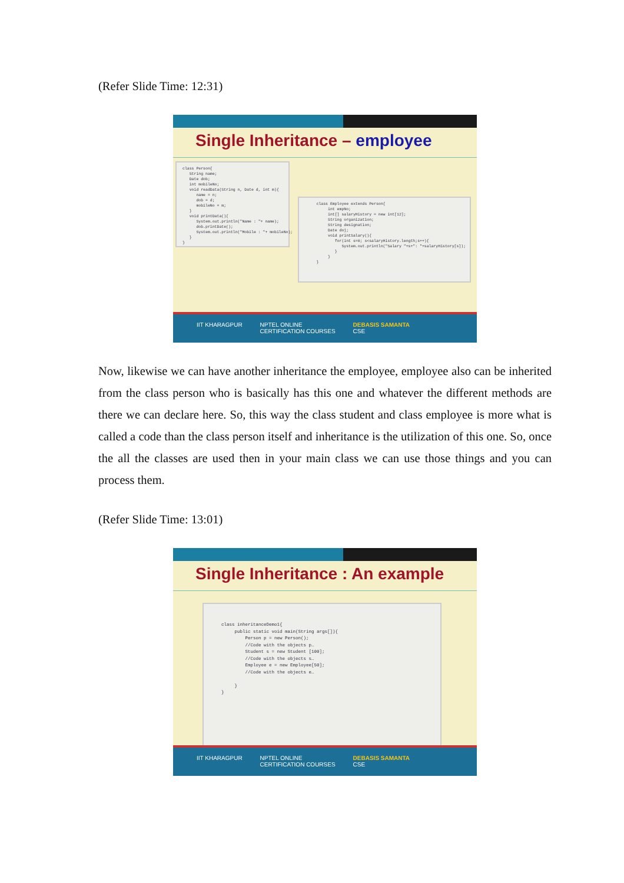(Refer Slide Time: 12:31)
Single Inheritance – employee
class Person{ String name; Date dob; int mobileNo; void readData(String n, Date d, int m){ name = n; dob = d; mobileNo = m; } void printData(){ System.out.println("Name : "+ name); dob.printDate(); System.out.println("Mobile : "+ mobileNo); } }
class Employee extends Person{ int empNo; int[] salaryHistory = new int[12]; String organization; String designation; Date doj; void printSalary(){ for(int s=0; s<salaryHistory.length;s++){ System.out.println("Salary "+s+": "+salaryHistory[s]); } } }
IIT KHARAGPUR NPTEL ONLINE
CERTIFICATION COURSES DEBASIS SAMANTA
CSE
Now, likewise we can have another inheritance the employee, employee also can be inherited from the class person who is basically has this one and whatever the different methods are there we can declare here. So, this way the class student and class employee is more what is called a code than the class person itself and inheritance is the utilization of this one. So, once the all the classes are used then in your main class we can use those things and you can process them.
(Refer Slide Time: 13:01)
Single Inheritance : An example
class inheritanceDemo1{ public static void main(String args[]){ Person p = new Person(); //Code with the objects p… Student s = new Student [100]; //Code with the objects s… Employee e = new Employee[50]; //Code with the objects e… } }
IIT KHARAGPUR NPTEL ONLINE
CERTIFICATION COURSES DEBASIS SAMANTA
CSE